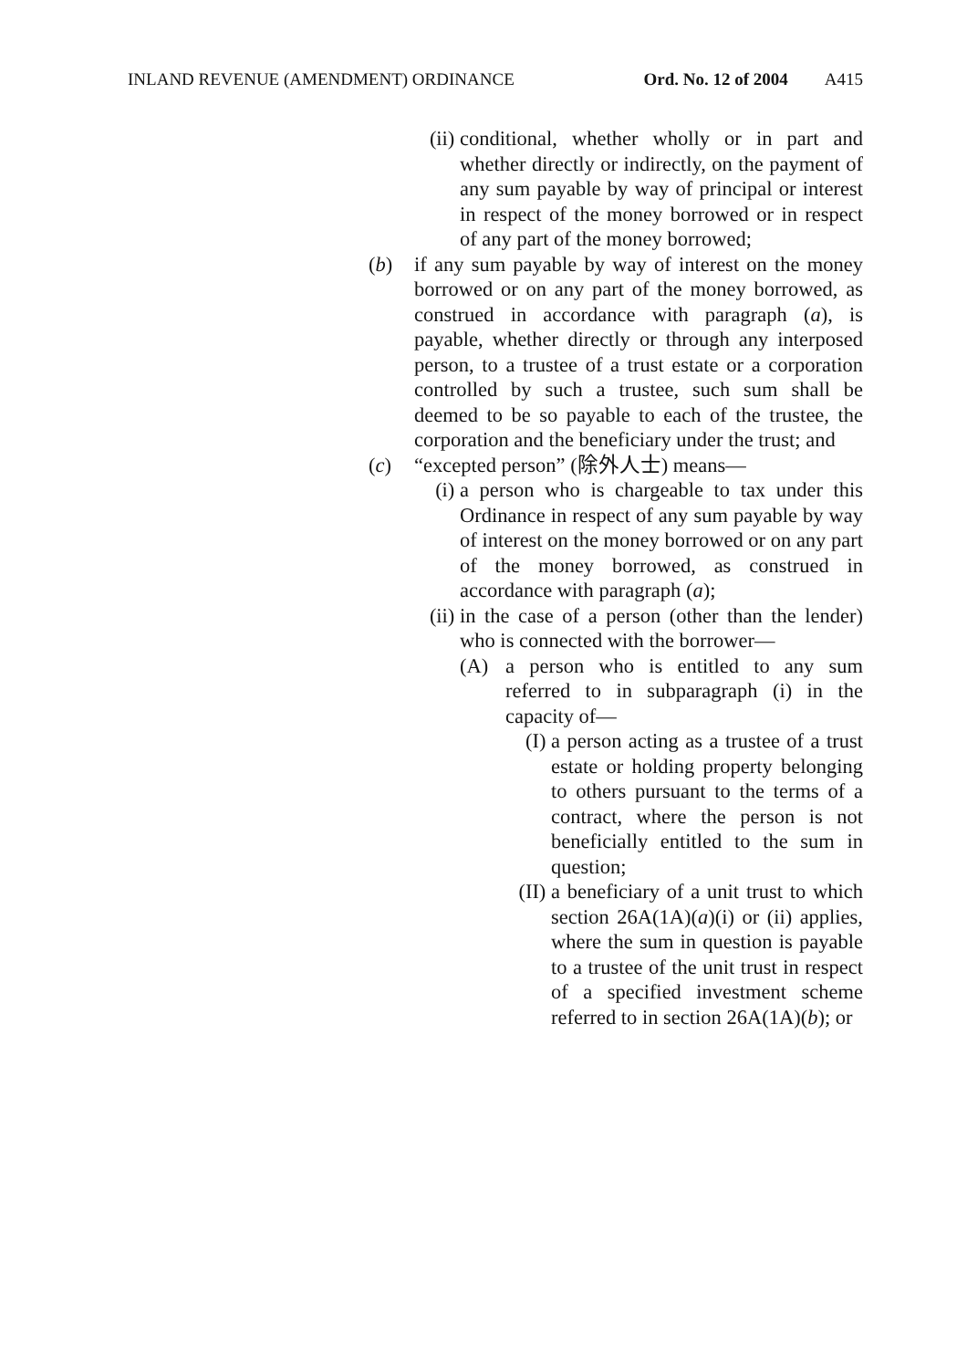INLAND REVENUE (AMENDMENT) ORDINANCE Ord. No. 12 of 2004 A415
(ii) conditional, whether wholly or in part and whether directly or indirectly, on the payment of any sum payable by way of principal or interest in respect of the money borrowed or in respect of any part of the money borrowed;
(b) if any sum payable by way of interest on the money borrowed or on any part of the money borrowed, as construed in accordance with paragraph (a), is payable, whether directly or through any interposed person, to a trustee of a trust estate or a corporation controlled by such a trustee, such sum shall be deemed to be so payable to each of the trustee, the corporation and the beneficiary under the trust; and
(c) “excepted person” (除外人士) means—
(i) a person who is chargeable to tax under this Ordinance in respect of any sum payable by way of interest on the money borrowed or on any part of the money borrowed, as construed in accordance with paragraph (a);
(ii) in the case of a person (other than the lender) who is connected with the borrower—
(A) a person who is entitled to any sum referred to in subparagraph (i) in the capacity of—
(I) a person acting as a trustee of a trust estate or holding property belonging to others pursuant to the terms of a contract, where the person is not beneficially entitled to the sum in question;
(II) a beneficiary of a unit trust to which section 26A(1A)(a)(i) or (ii) applies, where the sum in question is payable to a trustee of the unit trust in respect of a specified investment scheme referred to in section 26A(1A)(b); or